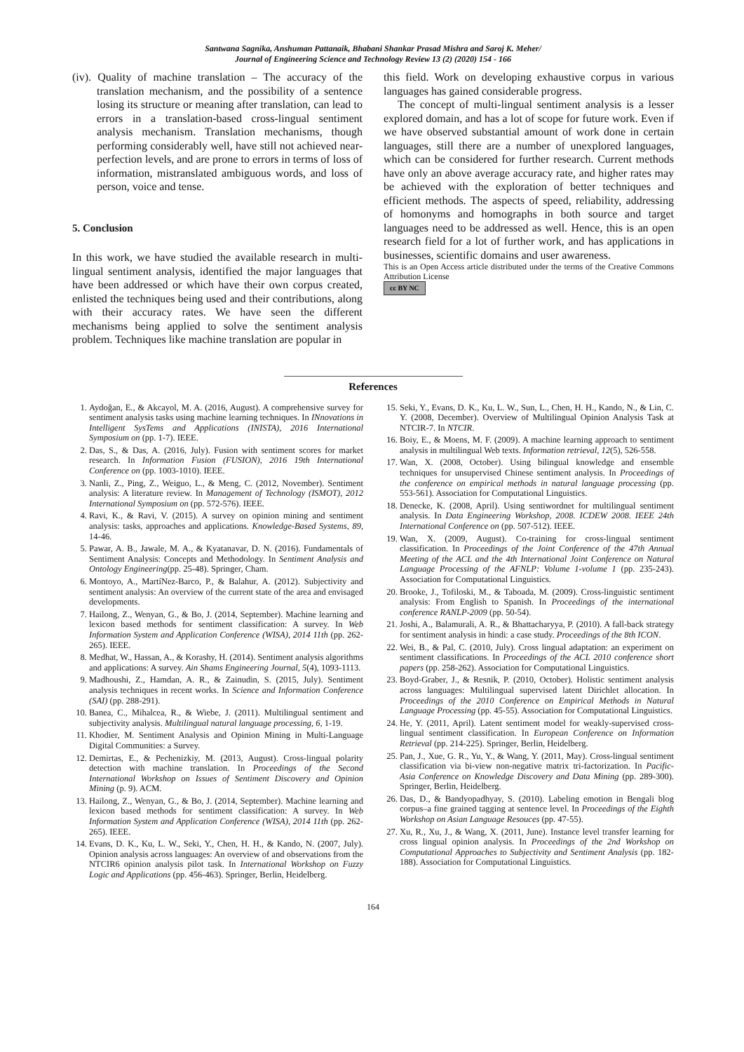Santwana Sagnika, Anshuman Pattanaik, Bhabani Shankar Prasad Mishra and Saroj K. Meher/
Journal of Engineering Science and Technology Review 13 (2) (2020) 154 - 166
(iv). Quality of machine translation – The accuracy of the translation mechanism, and the possibility of a sentence losing its structure or meaning after translation, can lead to errors in a translation-based cross-lingual sentiment analysis mechanism. Translation mechanisms, though performing considerably well, have still not achieved near-perfection levels, and are prone to errors in terms of loss of information, mistranslated ambiguous words, and loss of person, voice and tense.
5. Conclusion
In this work, we have studied the available research in multi-lingual sentiment analysis, identified the major languages that have been addressed or which have their own corpus created, enlisted the techniques being used and their contributions, along with their accuracy rates. We have seen the different mechanisms being applied to solve the sentiment analysis problem. Techniques like machine translation are popular in
this field. Work on developing exhaustive corpus in various languages has gained considerable progress.
The concept of multi-lingual sentiment analysis is a lesser explored domain, and has a lot of scope for future work. Even if we have observed substantial amount of work done in certain languages, still there are a number of unexplored languages, which can be considered for further research. Current methods have only an above average accuracy rate, and higher rates may be achieved with the exploration of better techniques and efficient methods. The aspects of speed, reliability, addressing of homonyms and homographs in both source and target languages need to be addressed as well. Hence, this is an open research field for a lot of further work, and has applications in businesses, scientific domains and user awareness.
This is an Open Access article distributed under the terms of the Creative Commons Attribution License
cc BY NC
References
1. Aydoğan, E., & Akcayol, M. A. (2016, August). A comprehensive survey for sentiment analysis tasks using machine learning techniques. In INnovations in Intelligent SysTems and Applications (INISTA), 2016 International Symposium on (pp. 1-7). IEEE.
2. Das, S., & Das, A. (2016, July). Fusion with sentiment scores for market research. In Information Fusion (FUSION), 2016 19th International Conference on (pp. 1003-1010). IEEE.
3. Nanli, Z., Ping, Z., Weiguo, L., & Meng, C. (2012, November). Sentiment analysis: A literature review. In Management of Technology (ISMOT), 2012 International Symposium on (pp. 572-576). IEEE.
4. Ravi, K., & Ravi, V. (2015). A survey on opinion mining and sentiment analysis: tasks, approaches and applications. Knowledge-Based Systems, 89, 14-46.
5. Pawar, A. B., Jawale, M. A., & Kyatanavar, D. N. (2016). Fundamentals of Sentiment Analysis: Concepts and Methodology. In Sentiment Analysis and Ontology Engineering(pp. 25-48). Springer, Cham.
6. Montoyo, A., MartíNez-Barco, P., & Balahur, A. (2012). Subjectivity and sentiment analysis: An overview of the current state of the area and envisaged developments.
7. Hailong, Z., Wenyan, G., & Bo, J. (2014, September). Machine learning and lexicon based methods for sentiment classification: A survey. In Web Information System and Application Conference (WISA), 2014 11th (pp. 262-265). IEEE.
8. Medhat, W., Hassan, A., & Korashy, H. (2014). Sentiment analysis algorithms and applications: A survey. Ain Shams Engineering Journal, 5(4), 1093-1113.
9. Madhoushi, Z., Hamdan, A. R., & Zainudin, S. (2015, July). Sentiment analysis techniques in recent works. In Science and Information Conference (SAI) (pp. 288-291).
10. Banea, C., Mihalcea, R., & Wiebe, J. (2011). Multilingual sentiment and subjectivity analysis. Multilingual natural language processing, 6, 1-19.
11. Khodier, M. Sentiment Analysis and Opinion Mining in Multi-Language Digital Communities: a Survey.
12. Demirtas, E., & Pechenizkiy, M. (2013, August). Cross-lingual polarity detection with machine translation. In Proceedings of the Second International Workshop on Issues of Sentiment Discovery and Opinion Mining (p. 9). ACM.
13. Hailong, Z., Wenyan, G., & Bo, J. (2014, September). Machine learning and lexicon based methods for sentiment classification: A survey. In Web Information System and Application Conference (WISA), 2014 11th (pp. 262-265). IEEE.
14. Evans, D. K., Ku, L. W., Seki, Y., Chen, H. H., & Kando, N. (2007, July). Opinion analysis across languages: An overview of and observations from the NTCIR6 opinion analysis pilot task. In International Workshop on Fuzzy Logic and Applications (pp. 456-463). Springer, Berlin, Heidelberg.
15. Seki, Y., Evans, D. K., Ku, L. W., Sun, L., Chen, H. H., Kando, N., & Lin, C. Y. (2008, December). Overview of Multilingual Opinion Analysis Task at NTCIR-7. In NTCIR.
16. Boiy, E., & Moens, M. F. (2009). A machine learning approach to sentiment analysis in multilingual Web texts. Information retrieval, 12(5), 526-558.
17. Wan, X. (2008, October). Using bilingual knowledge and ensemble techniques for unsupervised Chinese sentiment analysis. In Proceedings of the conference on empirical methods in natural language processing (pp. 553-561). Association for Computational Linguistics.
18. Denecke, K. (2008, April). Using sentiwordnet for multilingual sentiment analysis. In Data Engineering Workshop, 2008. ICDEW 2008. IEEE 24th International Conference on (pp. 507-512). IEEE.
19. Wan, X. (2009, August). Co-training for cross-lingual sentiment classification. In Proceedings of the Joint Conference of the 47th Annual Meeting of the ACL and the 4th International Joint Conference on Natural Language Processing of the AFNLP: Volume 1-volume 1 (pp. 235-243). Association for Computational Linguistics.
20. Brooke, J., Tofiloski, M., & Taboada, M. (2009). Cross-linguistic sentiment analysis: From English to Spanish. In Proceedings of the international conference RANLP-2009 (pp. 50-54).
21. Joshi, A., Balamurali, A. R., & Bhattacharyya, P. (2010). A fall-back strategy for sentiment analysis in hindi: a case study. Proceedings of the 8th ICON.
22. Wei, B., & Pal, C. (2010, July). Cross lingual adaptation: an experiment on sentiment classifications. In Proceedings of the ACL 2010 conference short papers (pp. 258-262). Association for Computational Linguistics.
23. Boyd-Graber, J., & Resnik, P. (2010, October). Holistic sentiment analysis across languages: Multilingual supervised latent Dirichlet allocation. In Proceedings of the 2010 Conference on Empirical Methods in Natural Language Processing (pp. 45-55). Association for Computational Linguistics.
24. He, Y. (2011, April). Latent sentiment model for weakly-supervised cross-lingual sentiment classification. In European Conference on Information Retrieval (pp. 214-225). Springer, Berlin, Heidelberg.
25. Pan, J., Xue, G. R., Yu, Y., & Wang, Y. (2011, May). Cross-lingual sentiment classification via bi-view non-negative matrix tri-factorization. In Pacific-Asia Conference on Knowledge Discovery and Data Mining (pp. 289-300). Springer, Berlin, Heidelberg.
26. Das, D., & Bandyopadhyay, S. (2010). Labeling emotion in Bengali blog corpus–a fine grained tagging at sentence level. In Proceedings of the Eighth Workshop on Asian Language Resouces (pp. 47-55).
27. Xu, R., Xu, J., & Wang, X. (2011, June). Instance level transfer learning for cross lingual opinion analysis. In Proceedings of the 2nd Workshop on Computational Approaches to Subjectivity and Sentiment Analysis (pp. 182-188). Association for Computational Linguistics.
164